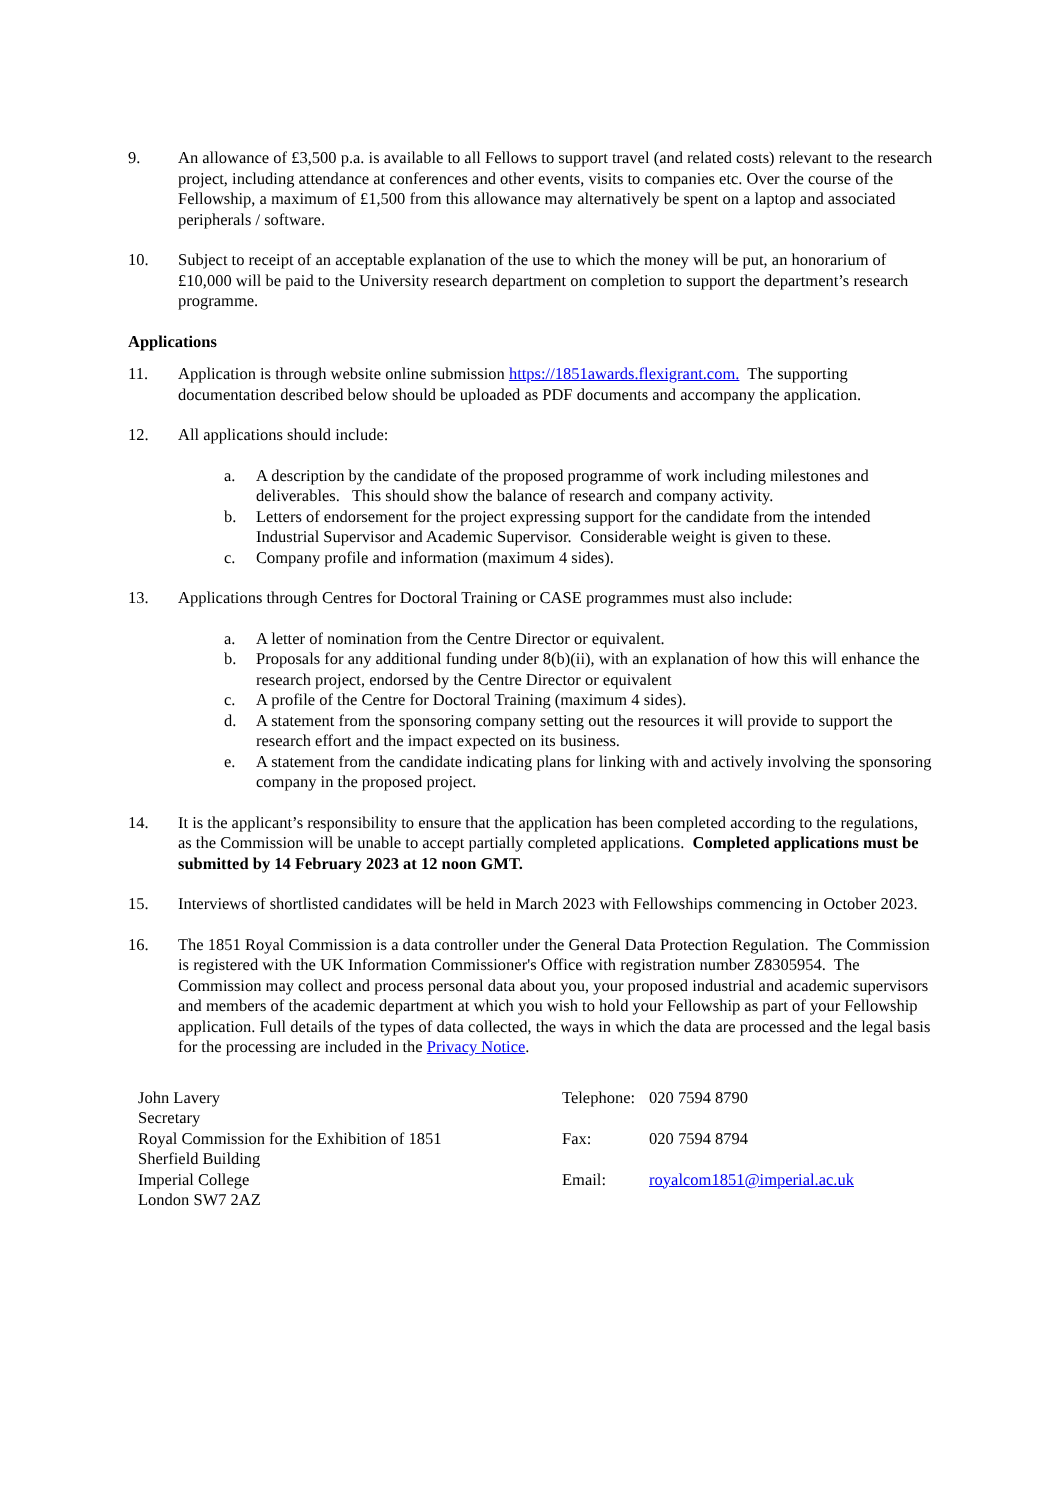9. An allowance of £3,500 p.a. is available to all Fellows to support travel (and related costs) relevant to the research project, including attendance at conferences and other events, visits to companies etc. Over the course of the Fellowship, a maximum of £1,500 from this allowance may alternatively be spent on a laptop and associated peripherals / software.
10. Subject to receipt of an acceptable explanation of the use to which the money will be put, an honorarium of £10,000 will be paid to the University research department on completion to support the department’s research programme.
Applications
11. Application is through website online submission https://1851awards.flexigrant.com. The supporting documentation described below should be uploaded as PDF documents and accompany the application.
12. All applications should include:
a. A description by the candidate of the proposed programme of work including milestones and deliverables. This should show the balance of research and company activity.
b. Letters of endorsement for the project expressing support for the candidate from the intended Industrial Supervisor and Academic Supervisor. Considerable weight is given to these.
c. Company profile and information (maximum 4 sides).
13. Applications through Centres for Doctoral Training or CASE programmes must also include:
a. A letter of nomination from the Centre Director or equivalent.
b. Proposals for any additional funding under 8(b)(ii), with an explanation of how this will enhance the research project, endorsed by the Centre Director or equivalent
c. A profile of the Centre for Doctoral Training (maximum 4 sides).
d. A statement from the sponsoring company setting out the resources it will provide to support the research effort and the impact expected on its business.
e. A statement from the candidate indicating plans for linking with and actively involving the sponsoring company in the proposed project.
14. It is the applicant’s responsibility to ensure that the application has been completed according to the regulations, as the Commission will be unable to accept partially completed applications. Completed applications must be submitted by 14 February 2023 at 12 noon GMT.
15. Interviews of shortlisted candidates will be held in March 2023 with Fellowships commencing in October 2023.
16. The 1851 Royal Commission is a data controller under the General Data Protection Regulation. The Commission is registered with the UK Information Commissioner's Office with registration number Z8305954. The Commission may collect and process personal data about you, your proposed industrial and academic supervisors and members of the academic department at which you wish to hold your Fellowship as part of your Fellowship application. Full details of the types of data collected, the ways in which the data are processed and the legal basis for the processing are included in the Privacy Notice.
John Lavery
Secretary
Royal Commission for the Exhibition of 1851
Sherfield Building
Imperial College
London SW7 2AZ
| Telephone: | 020 7594 8790 |
| Fax: | 020 7594 8794 |
| Email: | royalcom1851@imperial.ac.uk |